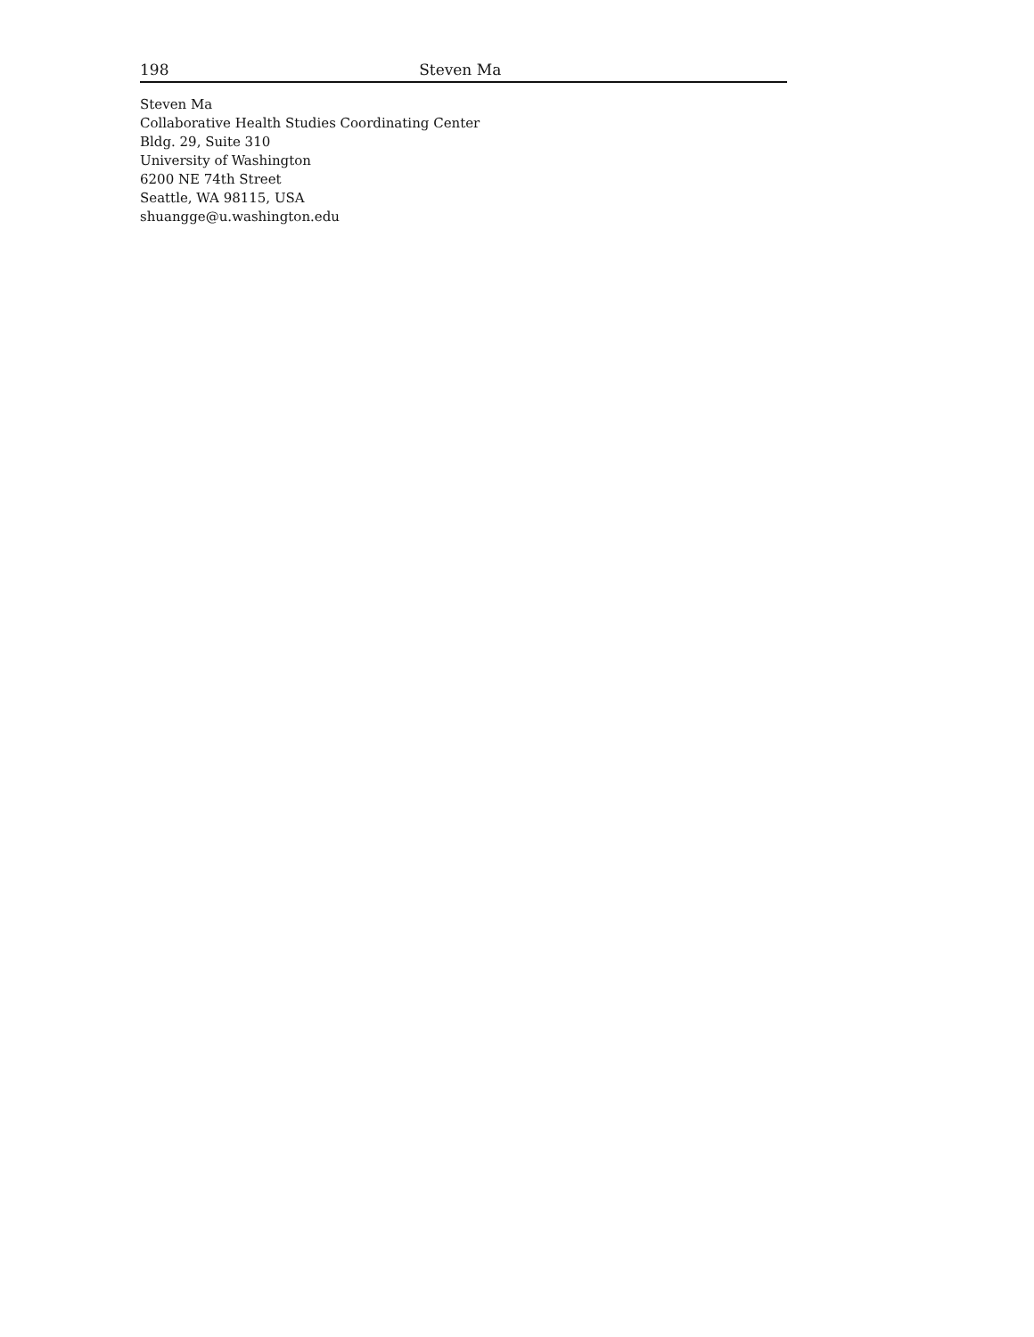198 Steven Ma
Steven Ma
Collaborative Health Studies Coordinating Center
Bldg. 29, Suite 310
University of Washington
6200 NE 74th Street
Seattle, WA 98115, USA
shuangge@u.washington.edu